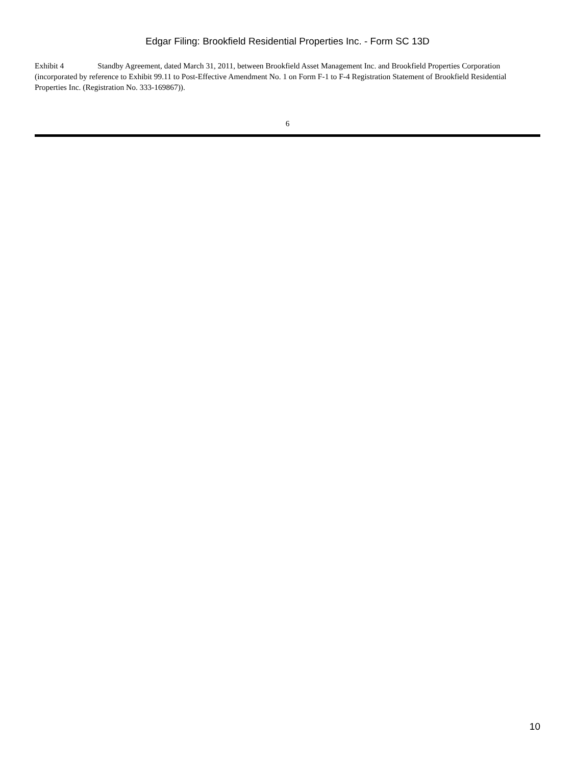Edgar Filing: Brookfield Residential Properties Inc. - Form SC 13D
Exhibit 4 Standby Agreement, dated March 31, 2011, between Brookfield Asset Management Inc. and Brookfield Properties Corporation (incorporated by reference to Exhibit 99.11 to Post-Effective Amendment No. 1 on Form F-1 to F-4 Registration Statement of Brookfield Residential Properties Inc. (Registration No. 333-169867)).
6
10